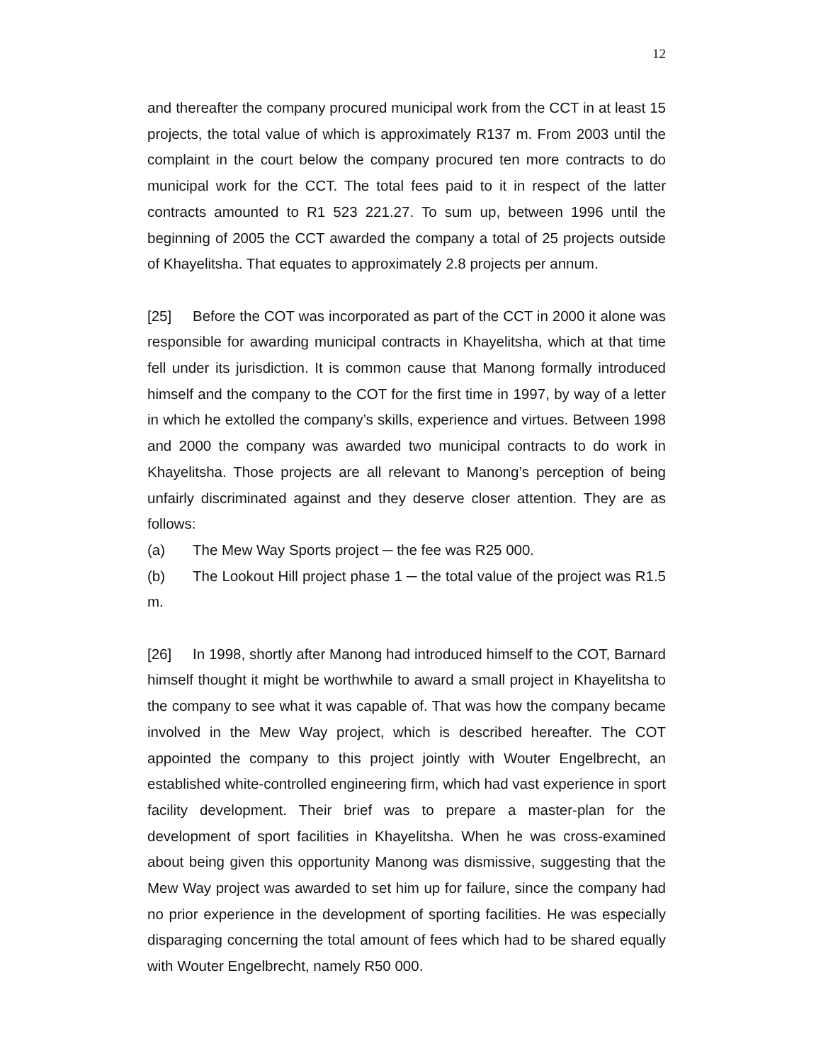12
and thereafter the company procured municipal work from the CCT in at least 15 projects, the total value of which is approximately R137 m. From 2003 until the complaint in the court below the company procured ten more contracts to do municipal work for the CCT. The total fees paid to it in respect of the latter contracts amounted to R1 523 221.27. To sum up, between 1996 until the beginning of 2005 the CCT awarded the company a total of 25 projects outside of Khayelitsha. That equates to approximately 2.8 projects per annum.
[25] Before the COT was incorporated as part of the CCT in 2000 it alone was responsible for awarding municipal contracts in Khayelitsha, which at that time fell under its jurisdiction. It is common cause that Manong formally introduced himself and the company to the COT for the first time in 1997, by way of a letter in which he extolled the company’s skills, experience and virtues. Between 1998 and 2000 the company was awarded two municipal contracts to do work in Khayelitsha. Those projects are all relevant to Manong’s perception of being unfairly discriminated against and they deserve closer attention. They are as follows:
(a) The Mew Way Sports project ─ the fee was R25 000.
(b) The Lookout Hill project phase 1 ─ the total value of the project was R1.5 m.
[26] In 1998, shortly after Manong had introduced himself to the COT, Barnard himself thought it might be worthwhile to award a small project in Khayelitsha to the company to see what it was capable of. That was how the company became involved in the Mew Way project, which is described hereafter. The COT appointed the company to this project jointly with Wouter Engelbrecht, an established white-controlled engineering firm, which had vast experience in sport facility development. Their brief was to prepare a master-plan for the development of sport facilities in Khayelitsha. When he was cross-examined about being given this opportunity Manong was dismissive, suggesting that the Mew Way project was awarded to set him up for failure, since the company had no prior experience in the development of sporting facilities. He was especially disparaging concerning the total amount of fees which had to be shared equally with Wouter Engelbrecht, namely R50 000.